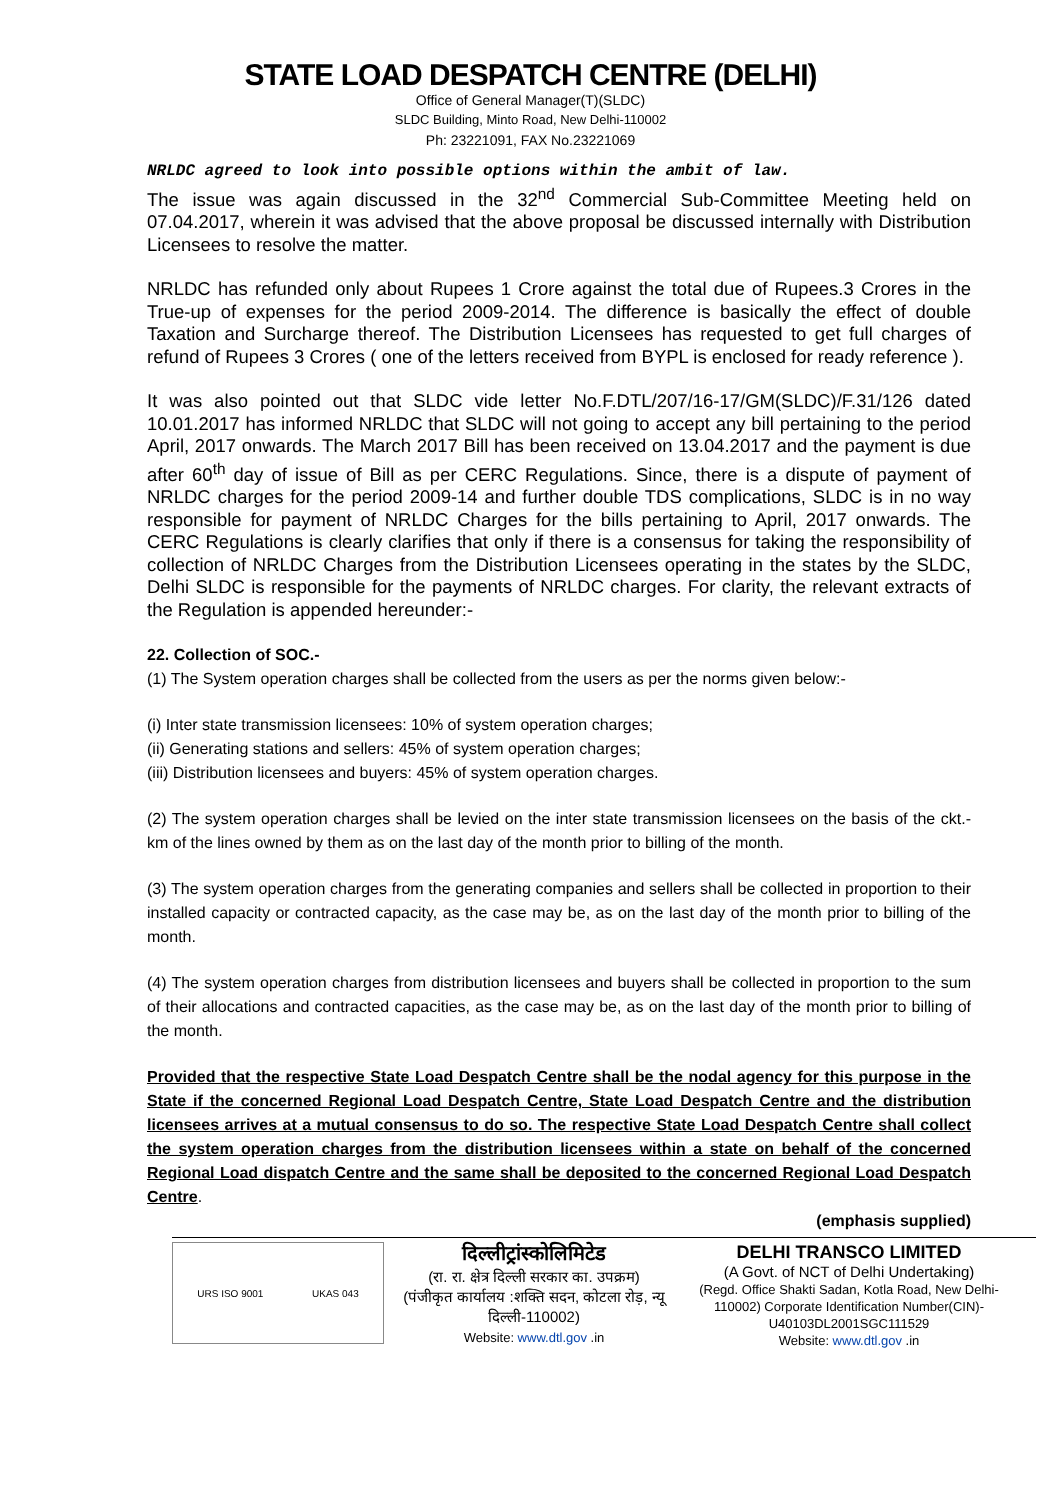STATE LOAD DESPATCH CENTRE (DELHI)
Office of General Manager(T)(SLDC)
SLDC Building, Minto Road, New Delhi-110002
Ph: 23221091, FAX No.23221069
NRLDC agreed to look into possible options within the ambit of law.
The issue was again discussed in the 32<sup>nd</sup> Commercial Sub-Committee Meeting held on 07.04.2017, wherein it was advised that the above proposal be discussed internally with Distribution Licensees to resolve the matter.
NRLDC has refunded only about Rupees 1 Crore against the total due of Rupees.3 Crores in the True-up of expenses for the period 2009-2014. The difference is basically the effect of double Taxation and Surcharge thereof. The Distribution Licensees has requested to get full charges of refund of Rupees 3 Crores ( one of the letters received from BYPL is enclosed for ready reference ).
It was also pointed out that SLDC vide letter No.F.DTL/207/16-17/GM(SLDC)/F.31/126 dated 10.01.2017 has informed NRLDC that SLDC will not going to accept any bill pertaining to the period April, 2017 onwards. The March 2017 Bill has been received on 13.04.2017 and the payment is due after 60<sup>th</sup> day of issue of Bill as per CERC Regulations. Since, there is a dispute of payment of NRLDC charges for the period 2009-14 and further double TDS complications, SLDC is in no way responsible for payment of NRLDC Charges for the bills pertaining to April, 2017 onwards. The CERC Regulations is clearly clarifies that only if there is a consensus for taking the responsibility of collection of NRLDC Charges from the Distribution Licensees operating in the states by the SLDC, Delhi SLDC is responsible for the payments of NRLDC charges. For clarity, the relevant extracts of the Regulation is appended hereunder:-
22. Collection of SOC.-
(1) The System operation charges shall be collected from the users as per the norms given below:-
(i) Inter state transmission licensees: 10% of system operation charges;
(ii) Generating stations and sellers: 45% of system operation charges;
(iii) Distribution licensees and buyers: 45% of system operation charges.
(2) The system operation charges shall be levied on the inter state transmission licensees on the basis of the ckt.-km of the lines owned by them as on the last day of the month prior to billing of the month.
(3) The system operation charges from the generating companies and sellers shall be collected in proportion to their installed capacity or contracted capacity, as the case may be, as on the last day of the month prior to billing of the month.
(4) The system operation charges from distribution licensees and buyers shall be collected in proportion to the sum of their allocations and contracted capacities, as the case may be, as on the last day of the month prior to billing of the month.
Provided that the respective State Load Despatch Centre shall be the nodal agency for this purpose in the State if the concerned Regional Load Despatch Centre, State Load Despatch Centre and the distribution licensees arrives at a mutual consensus to do so. The respective State Load Despatch Centre shall collect the system operation charges from the distribution licensees within a state on behalf of the concerned Regional Load dispatch Centre and the same shall be deposited to the concerned Regional Load Despatch Centre.
(emphasis supplied)
URS ISO 9001 UKAS 043
दिल्लीट्रांस्कोलिमिटेड
(रा. रा. क्षेत्र दिल्ली सरकार का. उपक्रम)
(पंजीकृत कार्यालय :शक्ति सदन, कोटला रोड़, न्यू दिल्ली-110002)
Website: www.dtl.gov .in
DELHI TRANSCO LIMITED
(A Govt. of NCT of Delhi Undertaking)
(Regd. Office Shakti Sadan, Kotla Road, New Delhi-110002) Corporate Identification Number(CIN)-U40103DL2001SGC111529
Website: www.dtl.gov .in